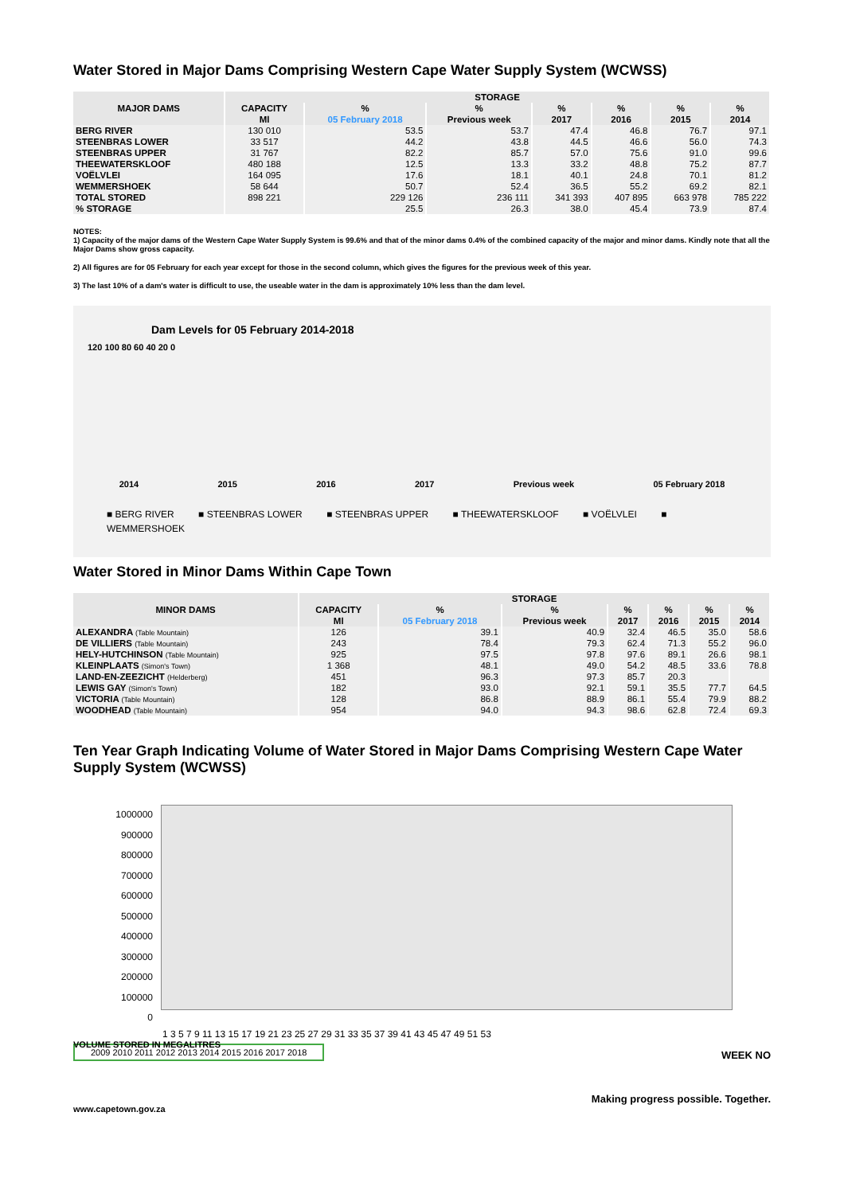Water Stored in Major Dams Comprising Western Cape Water Supply System (WCWSS)
| MAJOR DAMS | STORAGE | | | | | | |
| --- | --- | --- | --- | --- | --- | --- | --- |
| | CAPACITY | % | % | % | % | % | % |
| | Ml | 05 February 2018 | Previous week | 2017 | 2016 | 2015 | 2014 |
| BERG RIVER | 130 010 | 53.5 | 53.7 | 47.4 | 46.8 | 76.7 | 97.1 |
| STEENBRAS LOWER | 33 517 | 44.2 | 43.8 | 44.5 | 46.6 | 56.0 | 74.3 |
| STEENBRAS UPPER | 31 767 | 82.2 | 85.7 | 57.0 | 75.6 | 91.0 | 99.6 |
| THEEWATERSKLOOF | 480 188 | 12.5 | 13.3 | 33.2 | 48.8 | 75.2 | 87.7 |
| VOËLVLEI | 164 095 | 17.6 | 18.1 | 40.1 | 24.8 | 70.1 | 81.2 |
| WEMMERSHOEK | 58 644 | 50.7 | 52.4 | 36.5 | 55.2 | 69.2 | 82.1 |
| TOTAL STORED | 898 221 | 229 126 | 236 111 | 341 393 | 407 895 | 663 978 | 785 222 |
| % STORAGE | | 25.5 | 26.3 | 38.0 | 45.4 | 73.9 | 87.4 |
NOTES:
1) Capacity of the major dams of the Western Cape Water Supply System is 99.6% and that of the minor dams 0.4% of the combined capacity of the major and minor dams. Kindly note that all the Major Dams show gross capacity.
2) All figures are for 05 February for each year except for those in the second column, which gives the figures for the previous week of this year.
3) The last 10% of a dam's water is difficult to use, the useable water in the dam is approximately 10% less than the dam level.
Dam Levels for 05 February 2014-2018
120 100 80 60 40 20 0
2014 2015 2016 2017 Previous week 05 February 2018
■ BERG RIVER ■ STEENBRAS LOWER ■ STEENBRAS UPPER ■ THEEWATERSKLOOF ■ VOËLVLEI ■ WEMMERSHOEK
Water Stored in Minor Dams Within Cape Town
| MINOR DAMS | STORAGE | | | | | | |
| --- | --- | --- | --- | --- | --- | --- | --- |
| | CAPACITY | % | % | % | % | % | % |
| | Ml | 05 February 2018 | Previous week | 2017 | 2016 | 2015 | 2014 |
| ALEXANDRA (Table Mountain) | 126 | 39.1 | 40.9 | 32.4 | 46.5 | 35.0 | 58.6 |
| DE VILLIERS (Table Mountain) | 243 | 78.4 | 79.3 | 62.4 | 71.3 | 55.2 | 96.0 |
| HELY-HUTCHINSON (Table Mountain) | 925 | 97.5 | 97.8 | 97.6 | 89.1 | 26.6 | 98.1 |
| KLEINPLAATS (Simon's Town) | 1 368 | 48.1 | 49.0 | 54.2 | 48.5 | 33.6 | 78.8 |
| LAND-EN-ZEEZICHT (Helderberg) | 451 | 96.3 | 97.3 | 85.7 | 20.3 | | |
| LEWIS GAY (Simon's Town) | 182 | 93.0 | 92.1 | 59.1 | 35.5 | 77.7 | 64.5 |
| VICTORIA (Table Mountain) | 128 | 86.8 | 88.9 | 86.1 | 55.4 | 79.9 | 88.2 |
| WOODHEAD (Table Mountain) | 954 | 94.0 | 94.3 | 98.6 | 62.8 | 72.4 | 69.3 |
Ten Year Graph Indicating Volume of Water Stored in Major Dams Comprising Western Cape Water Supply System (WCWSS)
1000000
900000
800000
700000
600000
500000
400000
300000
200000
100000
0
1 3 5 7 9 11 13 15 17 19 21 23 25 27 29 31 33 35 37 39 41 43 45 47 49 51 53
VOLUME STORED IN MEGALITRES
2009 2010 2011 2012 2013 2014 2015 2016 2017 2018
WEEK NO
www.capetown.gov.za Making progress possible. Together.